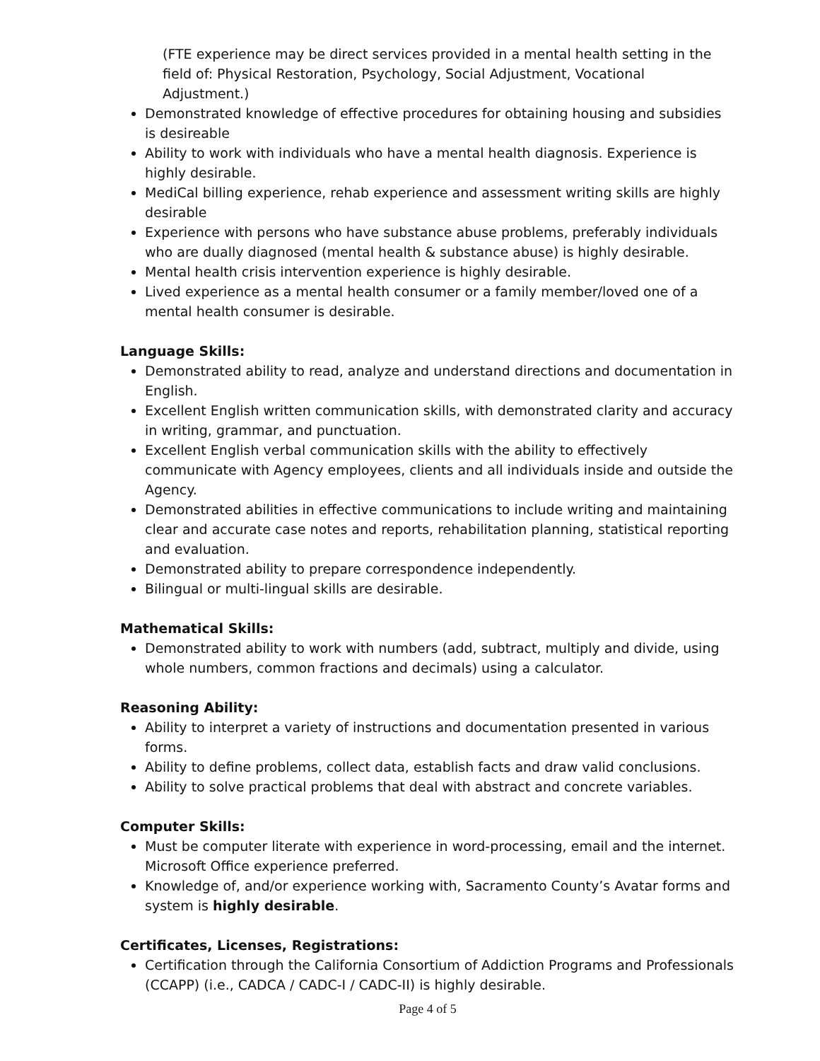(FTE experience may be direct services provided in a mental health setting in the field of: Physical Restoration, Psychology, Social Adjustment, Vocational Adjustment.)
Demonstrated knowledge of effective procedures for obtaining housing and subsidies is desireable
Ability to work with individuals who have a mental health diagnosis. Experience is highly desirable.
MediCal billing experience, rehab experience and assessment writing skills are highly desirable
Experience with persons who have substance abuse problems, preferably individuals who are dually diagnosed (mental health & substance abuse) is highly desirable.
Mental health crisis intervention experience is highly desirable.
Lived experience as a mental health consumer or a family member/loved one of a mental health consumer is desirable.
Language Skills:
Demonstrated ability to read, analyze and understand directions and documentation in English.
Excellent English written communication skills, with demonstrated clarity and accuracy in writing, grammar, and punctuation.
Excellent English verbal communication skills with the ability to effectively communicate with Agency employees, clients and all individuals inside and outside the Agency.
Demonstrated abilities in effective communications to include writing and maintaining clear and accurate case notes and reports, rehabilitation planning, statistical reporting and evaluation.
Demonstrated ability to prepare correspondence independently.
Bilingual or multi-lingual skills are desirable.
Mathematical Skills:
Demonstrated ability to work with numbers (add, subtract, multiply and divide, using whole numbers, common fractions and decimals) using a calculator.
Reasoning Ability:
Ability to interpret a variety of instructions and documentation presented in various forms.
Ability to define problems, collect data, establish facts and draw valid conclusions.
Ability to solve practical problems that deal with abstract and concrete variables.
Computer Skills:
Must be computer literate with experience in word-processing, email and the internet. Microsoft Office experience preferred.
Knowledge of, and/or experience working with, Sacramento County’s Avatar forms and system is highly desirable.
Certificates, Licenses, Registrations:
Certification through the California Consortium of Addiction Programs and Professionals (CCAPP) (i.e., CADCA / CADC-I / CADC-II) is highly desirable.
Page 4 of 5